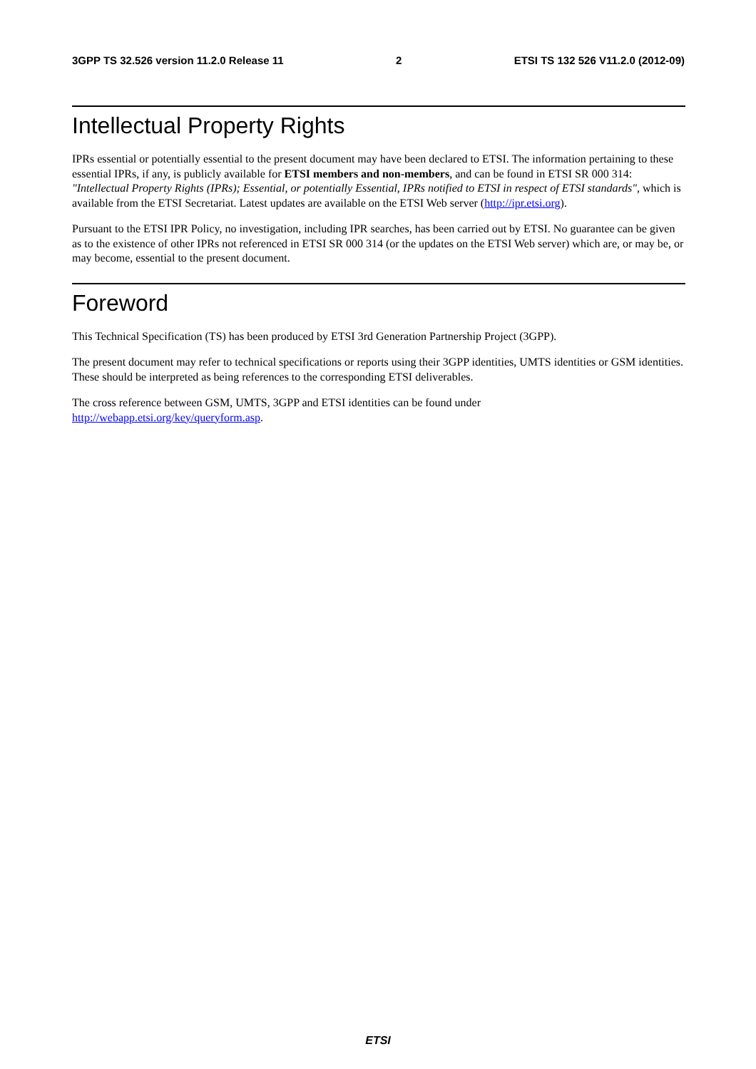3GPP TS 32.526 version 11.2.0 Release 11 2 ETSI TS 132 526 V11.2.0 (2012-09)
Intellectual Property Rights
IPRs essential or potentially essential to the present document may have been declared to ETSI. The information pertaining to these essential IPRs, if any, is publicly available for ETSI members and non-members, and can be found in ETSI SR 000 314: "Intellectual Property Rights (IPRs); Essential, or potentially Essential, IPRs notified to ETSI in respect of ETSI standards", which is available from the ETSI Secretariat. Latest updates are available on the ETSI Web server (http://ipr.etsi.org).
Pursuant to the ETSI IPR Policy, no investigation, including IPR searches, has been carried out by ETSI. No guarantee can be given as to the existence of other IPRs not referenced in ETSI SR 000 314 (or the updates on the ETSI Web server) which are, or may be, or may become, essential to the present document.
Foreword
This Technical Specification (TS) has been produced by ETSI 3rd Generation Partnership Project (3GPP).
The present document may refer to technical specifications or reports using their 3GPP identities, UMTS identities or GSM identities. These should be interpreted as being references to the corresponding ETSI deliverables.
The cross reference between GSM, UMTS, 3GPP and ETSI identities can be found under
http://webapp.etsi.org/key/queryform.asp.
ETSI